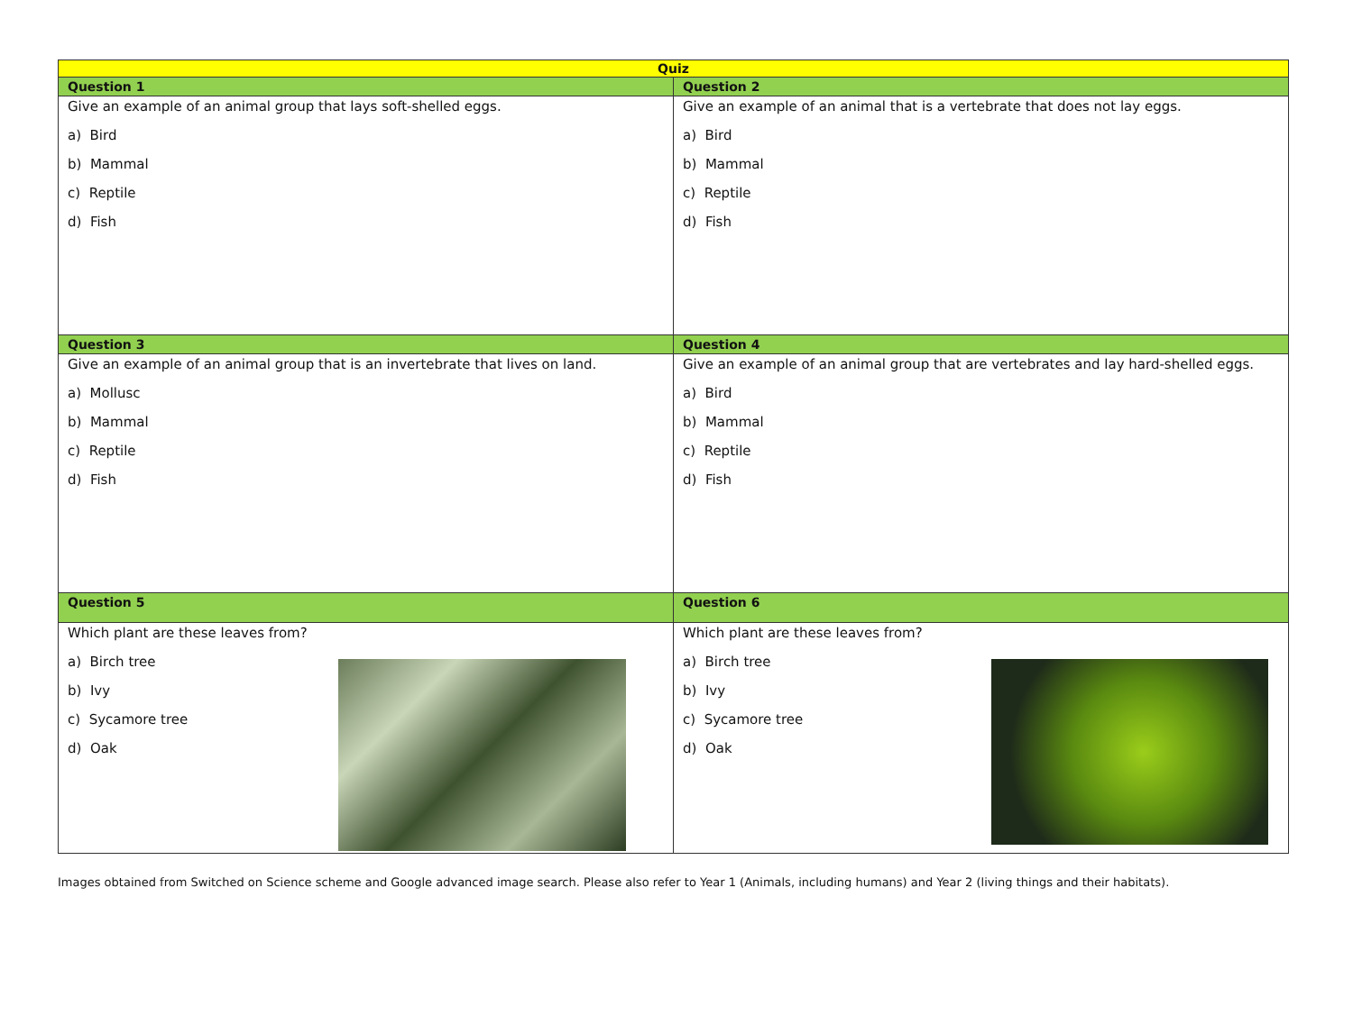| Quiz | |
| --- | --- |
| Question 1 | Question 2 |
| Give an example of an animal group that lays soft-shelled eggs. a) Bird b) Mammal c) Reptile d) Fish | Give an example of an animal that is a vertebrate that does not lay eggs. a) Bird b) Mammal c) Reptile d) Fish |
| Question 3 | Question 4 |
| Give an example of an animal group that is an invertebrate that lives on land. a) Mollusc b) Mammal c) Reptile d) Fish | Give an example of an animal group that are vertebrates and lay hard-shelled eggs. a) Bird b) Mammal c) Reptile d) Fish |
| Question 5 | Question 6 |
| Which plant are these leaves from? a) Birch tree b) Ivy c) Sycamore tree d) Oak | Which plant are these leaves from? a) Birch tree b) Ivy c) Sycamore tree d) Oak |
Images obtained from Switched on Science scheme and Google advanced image search. Please also refer to Year 1 (Animals, including humans) and Year 2 (living things and their habitats).